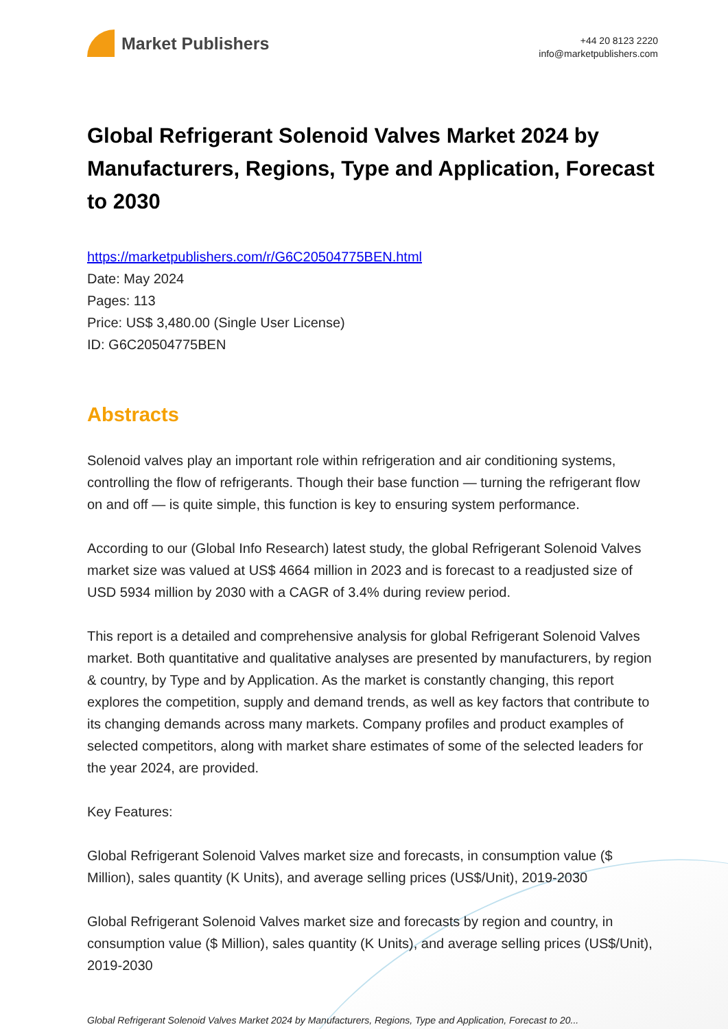Market Publishers
+44 20 8123 2220
info@marketpublishers.com
Global Refrigerant Solenoid Valves Market 2024 by Manufacturers, Regions, Type and Application, Forecast to 2030
https://marketpublishers.com/r/G6C20504775BEN.html
Date: May 2024
Pages: 113
Price: US$ 3,480.00 (Single User License)
ID: G6C20504775BEN
Abstracts
Solenoid valves play an important role within refrigeration and air conditioning systems, controlling the flow of refrigerants. Though their base function — turning the refrigerant flow on and off — is quite simple, this function is key to ensuring system performance.
According to our (Global Info Research) latest study, the global Refrigerant Solenoid Valves market size was valued at US$ 4664 million in 2023 and is forecast to a readjusted size of USD 5934 million by 2030 with a CAGR of 3.4% during review period.
This report is a detailed and comprehensive analysis for global Refrigerant Solenoid Valves market. Both quantitative and qualitative analyses are presented by manufacturers, by region & country, by Type and by Application. As the market is constantly changing, this report explores the competition, supply and demand trends, as well as key factors that contribute to its changing demands across many markets. Company profiles and product examples of selected competitors, along with market share estimates of some of the selected leaders for the year 2024, are provided.
Key Features:
Global Refrigerant Solenoid Valves market size and forecasts, in consumption value ($ Million), sales quantity (K Units), and average selling prices (US$/Unit), 2019-2030
Global Refrigerant Solenoid Valves market size and forecasts by region and country, in consumption value ($ Million), sales quantity (K Units), and average selling prices (US$/Unit), 2019-2030
Global Refrigerant Solenoid Valves Market 2024 by Manufacturers, Regions, Type and Application, Forecast to 20...